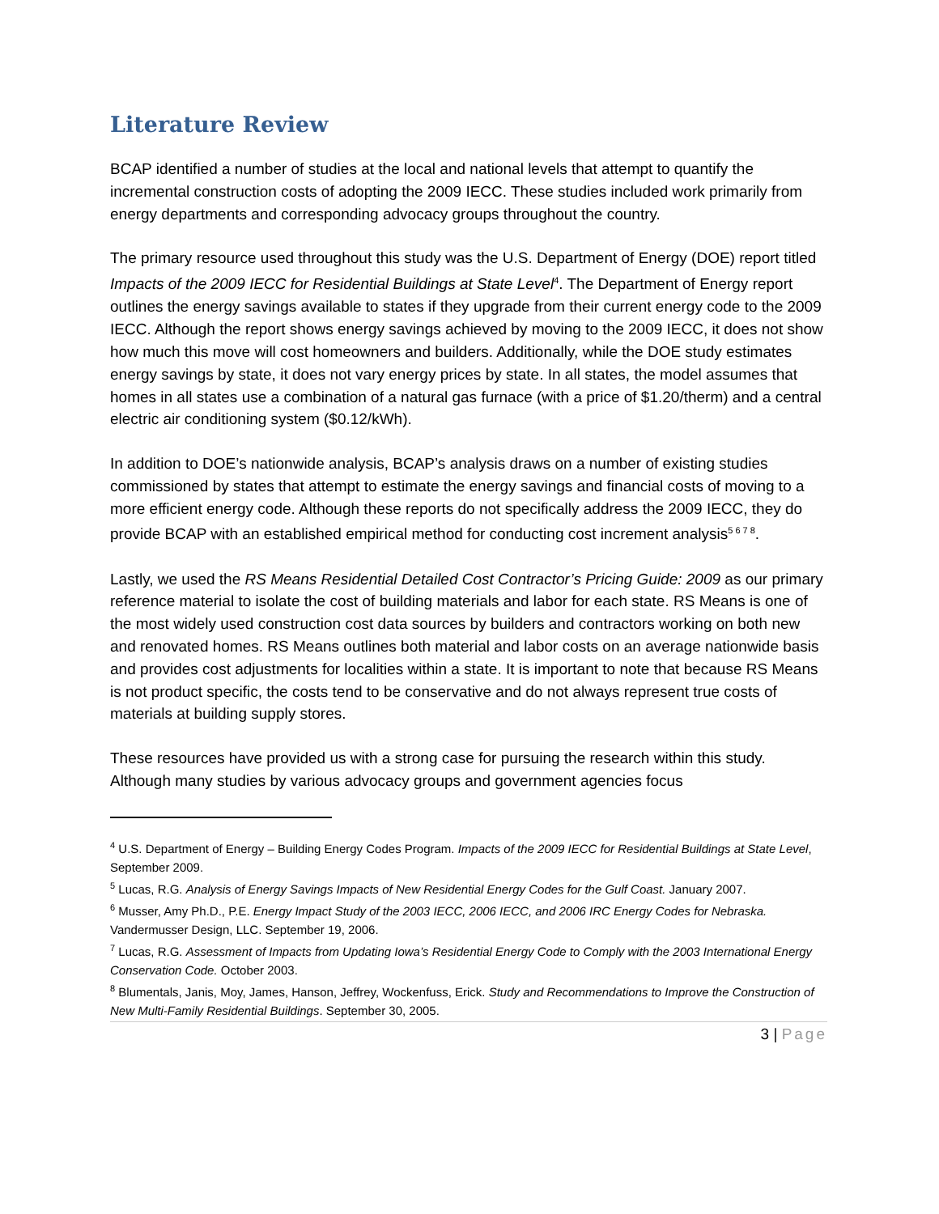Literature Review
BCAP identified a number of studies at the local and national levels that attempt to quantify the incremental construction costs of adopting the 2009 IECC. These studies included work primarily from energy departments and corresponding advocacy groups throughout the country.
The primary resource used throughout this study was the U.S. Department of Energy (DOE) report titled Impacts of the 2009 IECC for Residential Buildings at State Level<sup>4</sup>. The Department of Energy report outlines the energy savings available to states if they upgrade from their current energy code to the 2009 IECC. Although the report shows energy savings achieved by moving to the 2009 IECC, it does not show how much this move will cost homeowners and builders. Additionally, while the DOE study estimates energy savings by state, it does not vary energy prices by state. In all states, the model assumes that homes in all states use a combination of a natural gas furnace (with a price of $1.20/therm) and a central electric air conditioning system ($0.12/kWh).
In addition to DOE’s nationwide analysis, BCAP’s analysis draws on a number of existing studies commissioned by states that attempt to estimate the energy savings and financial costs of moving to a more efficient energy code. Although these reports do not specifically address the 2009 IECC, they do provide BCAP with an established empirical method for conducting cost increment analysis<sup>5 6 7 8</sup>.
Lastly, we used the RS Means Residential Detailed Cost Contractor’s Pricing Guide: 2009 as our primary reference material to isolate the cost of building materials and labor for each state. RS Means is one of the most widely used construction cost data sources by builders and contractors working on both new and renovated homes. RS Means outlines both material and labor costs on an average nationwide basis and provides cost adjustments for localities within a state. It is important to note that because RS Means is not product specific, the costs tend to be conservative and do not always represent true costs of materials at building supply stores.
These resources have provided us with a strong case for pursuing the research within this study. Although many studies by various advocacy groups and government agencies focus
<sup>4</sup> U.S. Department of Energy – Building Energy Codes Program. Impacts of the 2009 IECC for Residential Buildings at State Level, September 2009.
<sup>5</sup> Lucas, R.G. Analysis of Energy Savings Impacts of New Residential Energy Codes for the Gulf Coast. January 2007.
<sup>6</sup> Musser, Amy Ph.D., P.E. Energy Impact Study of the 2003 IECC, 2006 IECC, and 2006 IRC Energy Codes for Nebraska. Vandermusser Design, LLC. September 19, 2006.
<sup>7</sup> Lucas, R.G. Assessment of Impacts from Updating Iowa’s Residential Energy Code to Comply with the 2003 International Energy Conservation Code. October 2003.
<sup>8</sup> Blumentals, Janis, Moy, James, Hanson, Jeffrey, Wockenfuss, Erick. Study and Recommendations to Improve the Construction of New Multi-Family Residential Buildings. September 30, 2005.
3 | Page